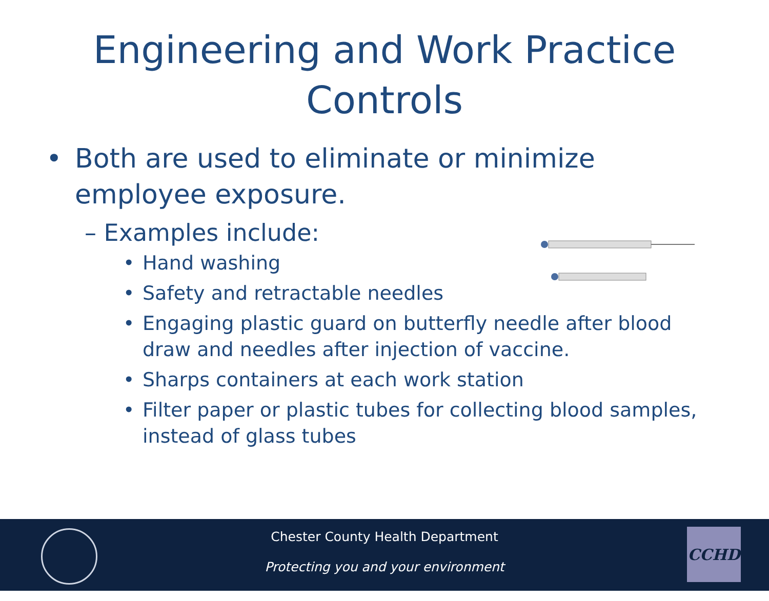Engineering and Work Practice
Controls
• Both are used to eliminate or minimize
employee exposure.
– Examples include:
• Hand washing
• Safety and retractable needles
• Engaging plastic guard on butterfly needle after blood draw and needles after injection of vaccine.
• Sharps containers at each work station
• Filter paper or plastic tubes for collecting blood samples, instead of glass tubes
Chester County Health Department
Protecting you and your environment
CCHD